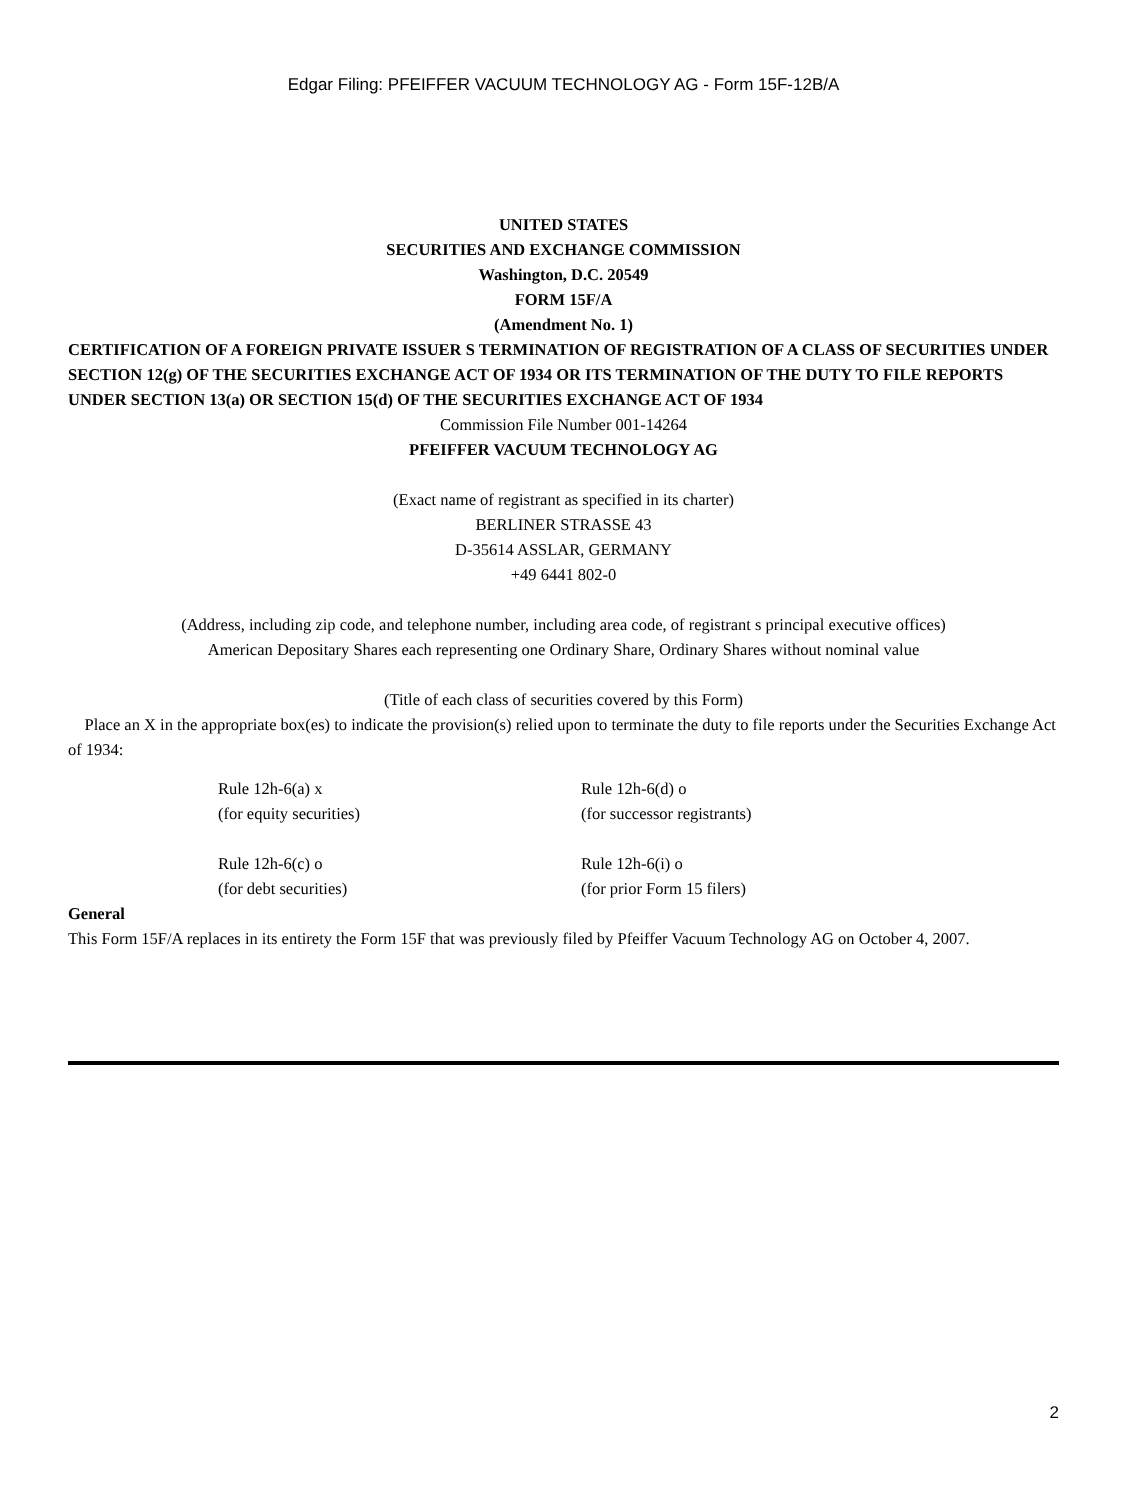Edgar Filing: PFEIFFER VACUUM TECHNOLOGY AG - Form 15F-12B/A
UNITED STATES
SECURITIES AND EXCHANGE COMMISSION
Washington, D.C. 20549
FORM 15F/A
(Amendment No. 1)
CERTIFICATION OF A FOREIGN PRIVATE ISSUER S TERMINATION OF REGISTRATION OF A CLASS OF SECURITIES UNDER SECTION 12(g) OF THE SECURITIES EXCHANGE ACT OF 1934 OR ITS TERMINATION OF THE DUTY TO FILE REPORTS UNDER SECTION 13(a) OR SECTION 15(d) OF THE SECURITIES EXCHANGE ACT OF 1934
Commission File Number 001-14264
PFEIFFER VACUUM TECHNOLOGY AG
(Exact name of registrant as specified in its charter)
BERLINER STRASSE 43
D-35614 ASSLAR, GERMANY
+49 6441 802-0
(Address, including zip code, and telephone number, including area code, of registrant s principal executive offices)
American Depositary Shares each representing one Ordinary Share, Ordinary Shares without nominal value
(Title of each class of securities covered by this Form)
Place an X in the appropriate box(es) to indicate the provision(s) relied upon to terminate the duty to file reports under the Securities Exchange Act of 1934:
Rule 12h-6(a) x
(for equity securities)
Rule 12h-6(d) o
(for successor registrants)
Rule 12h-6(c) o
(for debt securities)
Rule 12h-6(i) o
(for prior Form 15 filers)
General
This Form 15F/A replaces in its entirety the Form 15F that was previously filed by Pfeiffer Vacuum Technology AG on October 4, 2007.
2